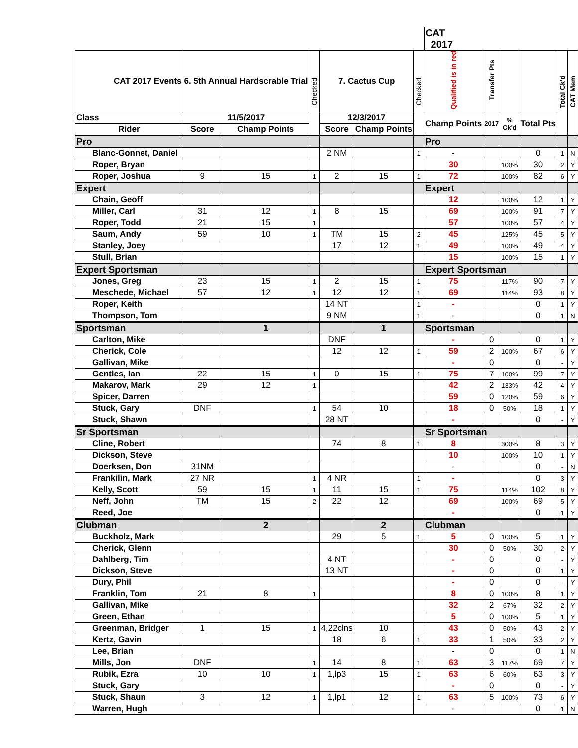| | | | | | | | CAT 2017 | | | | | |
| --- | --- | --- | --- | --- | --- | --- | --- | --- | --- | --- | --- | --- |
| CAT 2017 Events | 6. 5th Annual Hardscrable Trial | | Checked | 7. Cactus Cup | | Checked | Qualified is in red | Transfer Pts | | | Total Ck'd | CAT Mem |
| Class | 11/5/2017 | | | 12/3/2017 | | | Champ Points | 2017 | % Ck'd | Total Pts | | |
| Rider | Score | Champ Points | | Score | Champ Points | | | | | | | |
| Pro | | | | | | | Pro | | | | | |
| Blanc-Gonnet, Daniel | | | | 2 NM | | 1 | - | | | 0 | 1 | N |
| Roper, Bryan | | | | | | | 30 | | 100% | 30 | 2 | Y |
| Roper, Joshua | 9 | 15 | 1 | 2 | 15 | 1 | 72 | | 100% | 82 | 6 | Y |
| Expert | | | | | | | Expert | | | | | |
| Chain, Geoff | | | | | | | 12 | | 100% | 12 | 1 | Y |
| Miller, Carl | 31 | 12 | 1 | 8 | 15 | | 69 | | 100% | 91 | 7 | Y |
| Roper, Todd | 21 | 15 | 1 | | | | 57 | | 100% | 57 | 4 | Y |
| Saum, Andy | 59 | 10 | 1 | TM | 15 | 2 | 45 | | 125% | 45 | 5 | Y |
| Stanley, Joey | | | | 17 | 12 | 1 | 49 | | 100% | 49 | 4 | Y |
| Stull, Brian | | | | | | | 15 | | 100% | 15 | 1 | Y |
| Expert Sportsman | | | | | | | Expert Sportsman | | | | | |
| Jones, Greg | 23 | 15 | 1 | 2 | 15 | 1 | 75 | | 117% | 90 | 7 | Y |
| Meschede, Michael | 57 | 12 | 1 | 12 | 12 | 1 | 69 | | 114% | 93 | 8 | Y |
| Roper, Keith | | | | 14 NT | | 1 | - | | | 0 | 1 | Y |
| Thompson, Tom | | | | 9 NM | | 1 | - | | | 0 | 1 | N |
| Sportsman | | 1 | | | 1 | | Sportsman | | | | | |
| Carlton, Mike | | | | DNF | | | - | 0 | | 0 | 1 | Y |
| Cherick, Cole | | | | 12 | 12 | 1 | 59 | 2 | 100% | 67 | 6 | Y |
| Gallivan, Mike | | | | | | | - | 0 | | 0 | - | Y |
| Gentles, Ian | 22 | 15 | 1 | 0 | 15 | 1 | 75 | 7 | 100% | 99 | 7 | Y |
| Makarov, Mark | 29 | 12 | 1 | | | | 42 | 2 | 133% | 42 | 4 | Y |
| Spicer, Darren | | | | | | | 59 | 0 | 120% | 59 | 6 | Y |
| Stuck, Gary | DNF | | 1 | 54 | 10 | | 18 | 0 | 50% | 18 | 1 | Y |
| Stuck, Shawn | | | | 28 NT | | | - | | | 0 | - | Y |
| Sr Sportsman | | | | | | | Sr Sportsman | | | | | |
| Cline, Robert | | | | 74 | 8 | 1 | 8 | | 300% | 8 | 3 | Y |
| Dickson, Steve | | | | | | | 10 | | 100% | 10 | 1 | Y |
| Doerksen, Don | 31NM | | | | | | - | | | 0 | - | N |
| Frankilin, Mark | 27 NR | | 1 | 4 NR | | 1 | - | | | 0 | 3 | Y |
| Kelly, Scott | 59 | 15 | 1 | 11 | 15 | 1 | 75 | | 114% | 102 | 8 | Y |
| Neff, John | TM | 15 | 2 | 22 | 12 | | 69 | | 100% | 69 | 5 | Y |
| Reed, Joe | | | | | | | - | | | 0 | 1 | Y |
| Clubman | | 2 | | | 2 | | Clubman | | | | | |
| Buckholz, Mark | | | | 29 | 5 | 1 | 5 | 0 | 100% | 5 | 1 | Y |
| Cherick, Glenn | | | | | | | 30 | 0 | 50% | 30 | 2 | Y |
| Dahlberg, Tim | | | | 4 NT | | | - | 0 | | 0 | - | Y |
| Dickson, Steve | | | | 13 NT | | | - | 0 | | 0 | 1 | Y |
| Dury, Phil | | | | | | | - | 0 | | 0 | - | Y |
| Franklin, Tom | 21 | 8 | 1 | | | | 8 | 0 | 100% | 8 | 1 | Y |
| Gallivan, Mike | | | | | | | 32 | 2 | 67% | 32 | 2 | Y |
| Green, Ethan | | | | | | | 5 | 0 | 100% | 5 | 1 | Y |
| Greenman, Bridger | 1 | 15 | 1 | 4,22clns | 10 | | 43 | 0 | 50% | 43 | 2 | Y |
| Kertz, Gavin | | | | 18 | 6 | 1 | 33 | 1 | 50% | 33 | 2 | Y |
| Lee, Brian | | | | | | | - | 0 | | 0 | 1 | N |
| Mills, Jon | DNF | | 1 | 14 | 8 | 1 | 63 | 3 | 117% | 69 | 7 | Y |
| Rubik, Ezra | 10 | 10 | 1 | 1,lp3 | 15 | 1 | 63 | 6 | 60% | 63 | 3 | Y |
| Stuck, Gary | | | | | | | - | 0 | | 0 | - | Y |
| Stuck, Shaun | 3 | 12 | 1 | 1,lp1 | 12 | 1 | 63 | 5 | 100% | 73 | 6 | Y |
| Warren, Hugh | | | | | | | - | | | 0 | 1 | N |